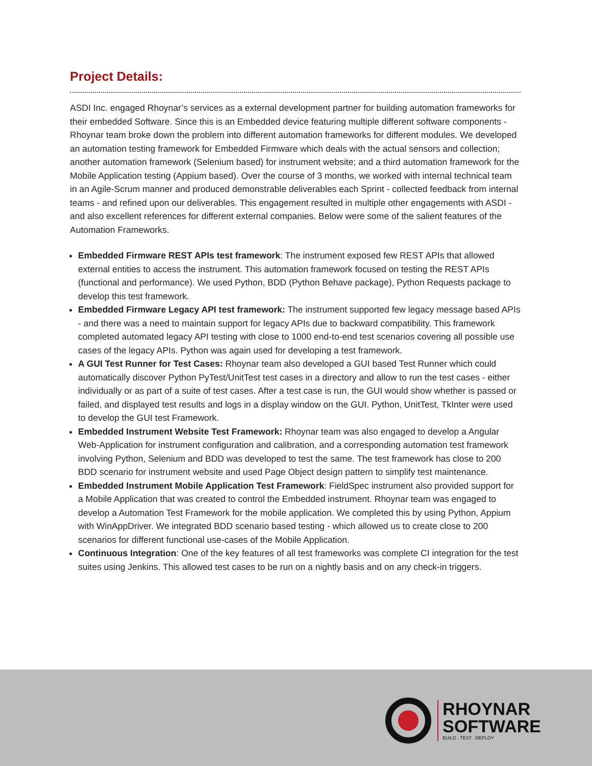Project Details:
ASDI Inc. engaged Rhoynar’s services as a external development partner for building automation frameworks for their embedded Software. Since this is an Embedded device featuring multiple different software components - Rhoynar team broke down the problem into different automation frameworks for different modules. We developed an automation testing framework for Embedded Firmware which deals with the actual sensors and collection; another automation framework (Selenium based) for instrument website; and a third automation framework for the Mobile Application testing (Appium based). Over the course of 3 months, we worked with internal technical team in an Agile-Scrum manner and produced demonstrable deliverables each Sprint - collected feedback from internal teams - and refined upon our deliverables. This engagement resulted in multiple other engagements with ASDI - and also excellent references for different external companies. Below were some of the salient features of the Automation Frameworks.
Embedded Firmware REST APIs test framework: The instrument exposed few REST APIs that allowed external entities to access the instrument. This automation framework focused on testing the REST APIs (functional and performance). We used Python, BDD (Python Behave package), Python Requests package to develop this test framework.
Embedded Firmware Legacy API test framework: The instrument supported few legacy message based APIs - and there was a need to maintain support for legacy APIs due to backward compatibility. This framework completed automated legacy API testing with close to 1000 end-to-end test scenarios covering all possible use cases of the legacy APIs. Python was again used for developing a test framework.
A GUI Test Runner for Test Cases: Rhoynar team also developed a GUI based Test Runner which could automatically discover Python PyTest/UnitTest test cases in a directory and allow to run the test cases - either individually or as part of a suite of test cases. After a test case is run, the GUI would show whether is passed or failed, and displayed test results and logs in a display window on the GUI. Python, UnitTest, TkInter were used to develop the GUI test Framework.
Embedded Instrument Website Test Framework: Rhoynar team was also engaged to develop a Angular Web-Application for instrument configuration and calibration, and a corresponding automation test framework involving Python, Selenium and BDD was developed to test the same. The test framework has close to 200 BDD scenario for instrument website and used Page Object design pattern to simplify test maintenance.
Embedded Instrument Mobile Application Test Framework: FieldSpec instrument also provided support for a Mobile Application that was created to control the Embedded instrument. Rhoynar team was engaged to develop a Automation Test Framework for the mobile application. We completed this by using Python, Appium with WinAppDriver. We integrated BDD scenario based testing - which allowed us to create close to 200 scenarios for different functional use-cases of the Mobile Application.
Continuous Integration: One of the key features of all test frameworks was complete CI integration for the test suites using Jenkins. This allowed test cases to be run on a nightly basis and on any check-in triggers.
RHOYNAR
SOFTWARE
BUILD . TEST . DEPLOY